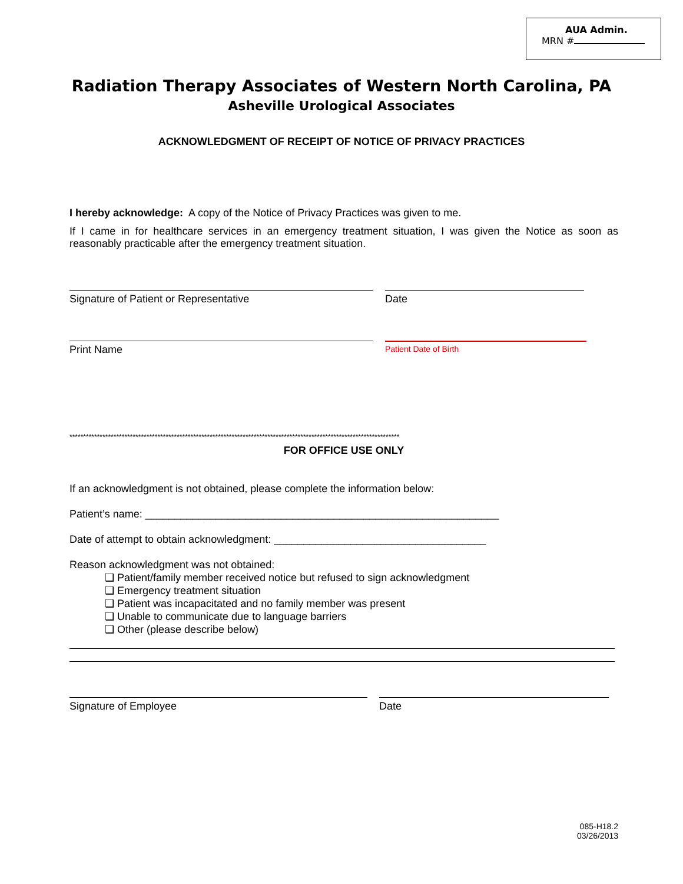AUA Admin.
MRN #
Radiation Therapy Associates of Western North Carolina, PA
Asheville Urological Associates
ACKNOWLEDGMENT OF RECEIPT OF NOTICE OF PRIVACY PRACTICES
I hereby acknowledge: A copy of the Notice of Privacy Practices was given to me.
If I came in for healthcare services in an emergency treatment situation, I was given the Notice as soon as reasonably practicable after the emergency treatment situation.
Signature of Patient or Representative Date
Print Name
Patient Date of Birth
************************************************************************************************************************
FOR OFFICE USE ONLY
If an acknowledgment is not obtained, please complete the information below:
Patient’s name: ____________________________________________________________
Date of attempt to obtain acknowledgment: ____________________________________
Reason acknowledgment was not obtained:
❑ Patient/family member received notice but refused to sign acknowledgment
❑ Emergency treatment situation
❑ Patient was incapacitated and no family member was present
❑ Unable to communicate due to language barriers
❑ Other (please describe below)
Signature of Employee Date
085-H18.2
03/26/2013